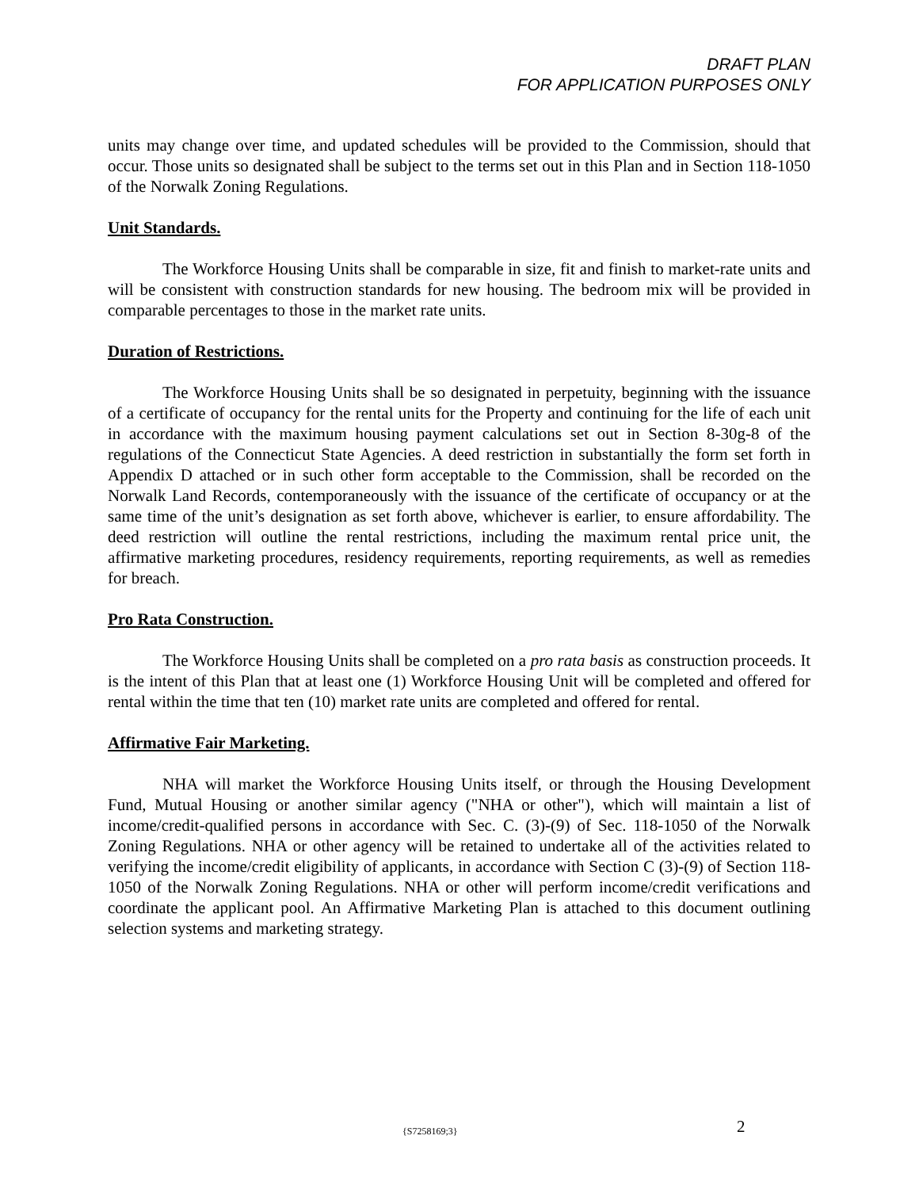DRAFT PLAN
FOR APPLICATION PURPOSES ONLY
units may change over time, and updated schedules will be provided to the Commission, should that occur. Those units so designated shall be subject to the terms set out in this Plan and in Section 118-1050 of the Norwalk Zoning Regulations.
Unit Standards.
The Workforce Housing Units shall be comparable in size, fit and finish to market-rate units and will be consistent with construction standards for new housing. The bedroom mix will be provided in comparable percentages to those in the market rate units.
Duration of Restrictions.
The Workforce Housing Units shall be so designated in perpetuity, beginning with the issuance of a certificate of occupancy for the rental units for the Property and continuing for the life of each unit in accordance with the maximum housing payment calculations set out in Section 8-30g-8 of the regulations of the Connecticut State Agencies. A deed restriction in substantially the form set forth in Appendix D attached or in such other form acceptable to the Commission, shall be recorded on the Norwalk Land Records, contemporaneously with the issuance of the certificate of occupancy or at the same time of the unit’s designation as set forth above, whichever is earlier, to ensure affordability. The deed restriction will outline the rental restrictions, including the maximum rental price unit, the affirmative marketing procedures, residency requirements, reporting requirements, as well as remedies for breach.
Pro Rata Construction.
The Workforce Housing Units shall be completed on a pro rata basis as construction proceeds. It is the intent of this Plan that at least one (1) Workforce Housing Unit will be completed and offered for rental within the time that ten (10) market rate units are completed and offered for rental.
Affirmative Fair Marketing.
NHA will market the Workforce Housing Units itself, or through the Housing Development Fund, Mutual Housing or another similar agency ("NHA or other"), which will maintain a list of income/credit-qualified persons in accordance with Sec. C. (3)-(9) of Sec. 118-1050 of the Norwalk Zoning Regulations. NHA or other agency will be retained to undertake all of the activities related to verifying the income/credit eligibility of applicants, in accordance with Section C (3)-(9) of Section 118-1050 of the Norwalk Zoning Regulations. NHA or other will perform income/credit verifications and coordinate the applicant pool. An Affirmative Marketing Plan is attached to this document outlining selection systems and marketing strategy.
{S7258169;3} 2